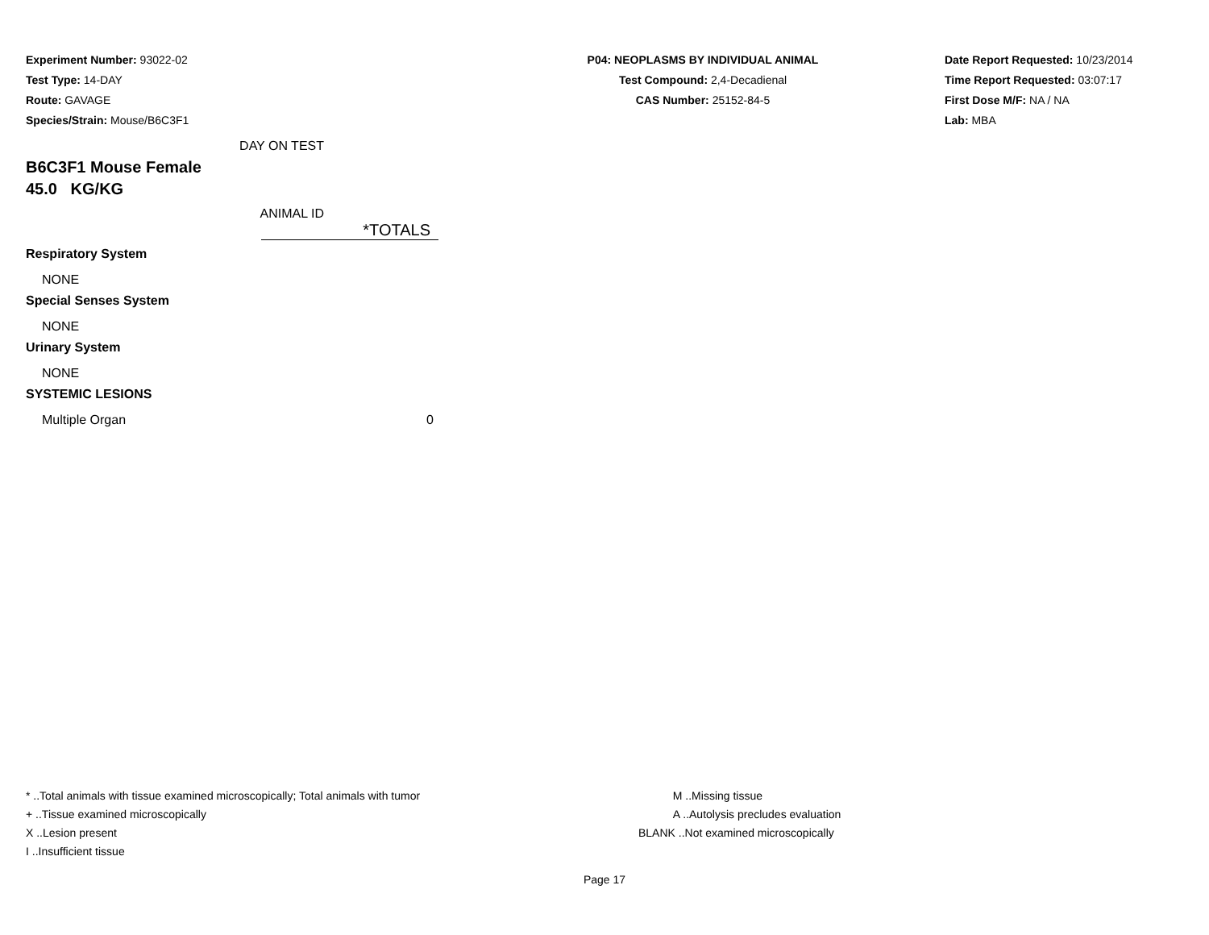Experiment Number: 93022-02
Test Type: 14-DAY
Route: GAVAGE
Species/Strain: Mouse/B6C3F1
P04: NEOPLASMS BY INDIVIDUAL ANIMAL
Test Compound: 2,4-Decadienal
CAS Number: 25152-84-5
Date Report Requested: 10/23/2014
Time Report Requested: 03:07:17
First Dose M/F: NA / NA
Lab: MBA
DAY ON TEST
B6C3F1 Mouse Female
45.0 KG/KG
ANIMAL ID
| | *TOTALS |
| Respiratory System | |
| NONE | |
| Special Senses System | |
| NONE | |
| Urinary System | |
| NONE | |
| SYSTEMIC LESIONS | |
| Multiple Organ | 0 |
* ..Total animals with tissue examined microscopically; Total animals with tumor
+ ..Tissue examined microscopically
X ..Lesion present
I ..Insufficient tissue
M ..Missing tissue
A ..Autolysis precludes evaluation
BLANK ..Not examined microscopically
Page 17